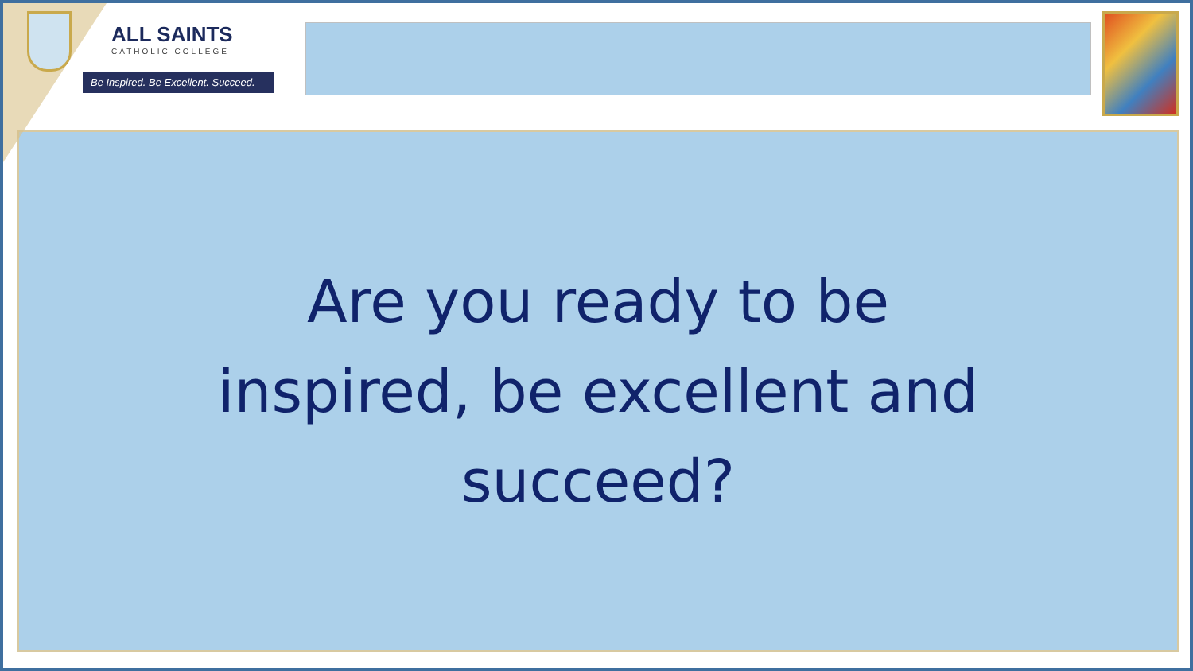ALL SAINTS
CATHOLIC COLLEGE
Be Inspired. Be Excellent. Succeed.
Are you ready to be inspired, be excellent and succeed?